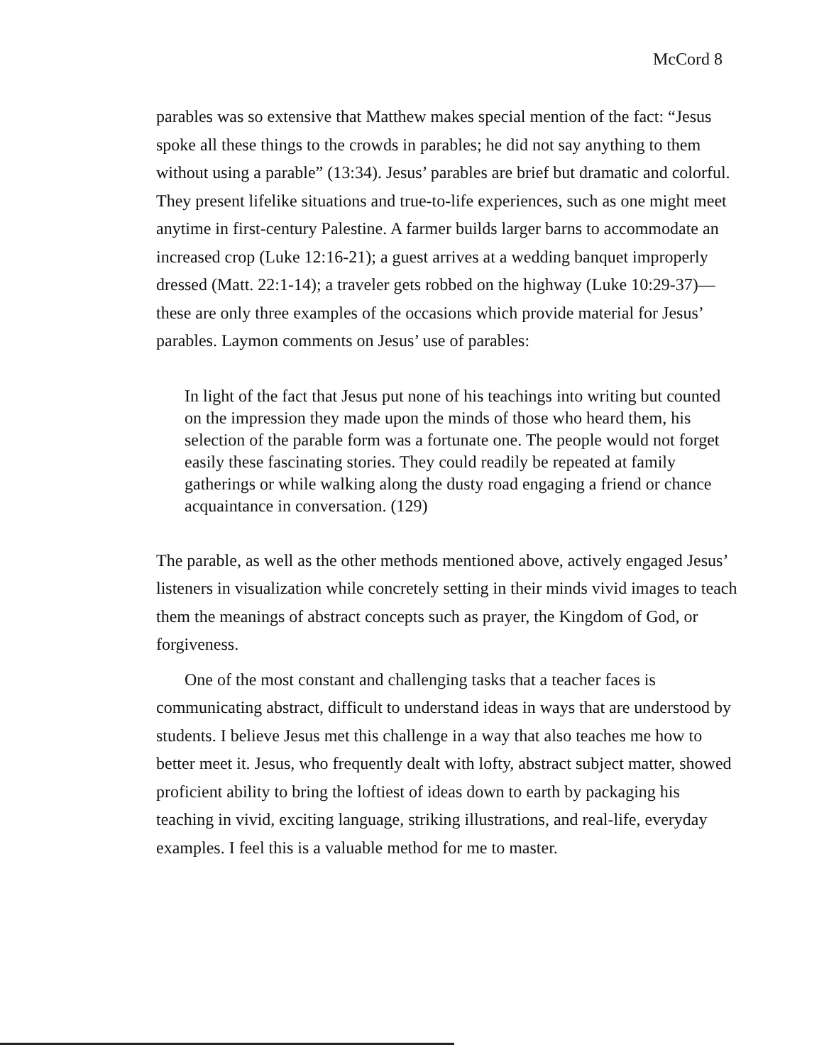McCord 8
parables was so extensive that Matthew makes special mention of the fact: “Jesus spoke all these things to the crowds in parables; he did not say anything to them without using a parable” (13:34). Jesus’ parables are brief but dramatic and colorful. They present lifelike situations and true-to-life experiences, such as one might meet anytime in first-century Palestine. A farmer builds larger barns to accommodate an increased crop (Luke 12:16-21); a guest arrives at a wedding banquet improperly dressed (Matt. 22:1-14); a traveler gets robbed on the highway (Luke 10:29-37)—these are only three examples of the occasions which provide material for Jesus’ parables. Laymon comments on Jesus’ use of parables:
In light of the fact that Jesus put none of his teachings into writing but counted on the impression they made upon the minds of those who heard them, his selection of the parable form was a fortunate one. The people would not forget easily these fascinating stories. They could readily be repeated at family gatherings or while walking along the dusty road engaging a friend or chance acquaintance in conversation. (129)
The parable, as well as the other methods mentioned above, actively engaged Jesus’ listeners in visualization while concretely setting in their minds vivid images to teach them the meanings of abstract concepts such as prayer, the Kingdom of God, or forgiveness.
One of the most constant and challenging tasks that a teacher faces is communicating abstract, difficult to understand ideas in ways that are understood by students. I believe Jesus met this challenge in a way that also teaches me how to better meet it. Jesus, who frequently dealt with lofty, abstract subject matter, showed proficient ability to bring the loftiest of ideas down to earth by packaging his teaching in vivid, exciting language, striking illustrations, and real-life, everyday examples. I feel this is a valuable method for me to master.